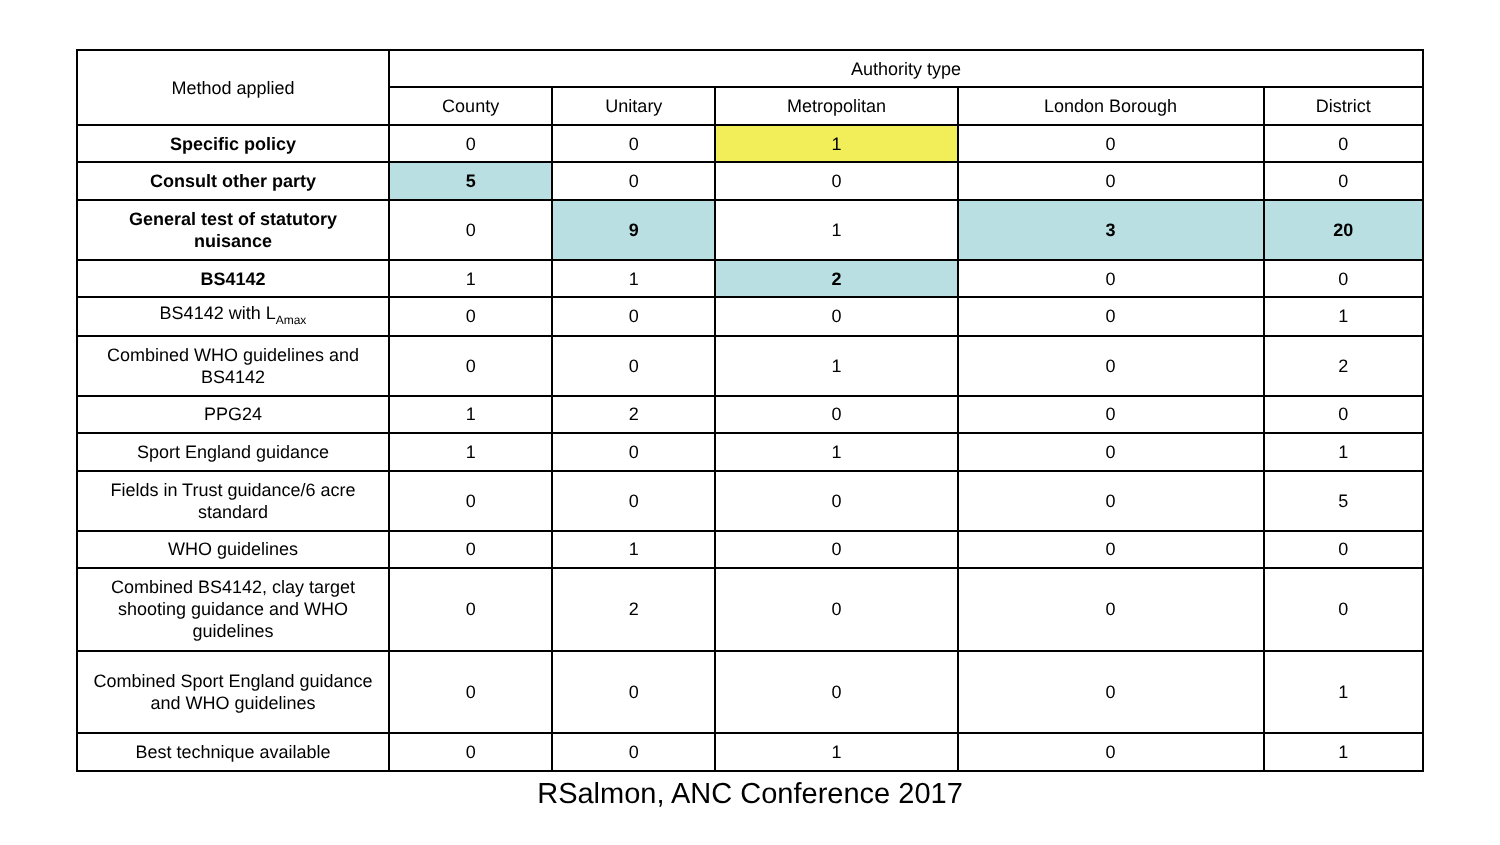| Method applied | Authority type | | | | |
| --- | --- | --- | --- | --- | --- |
| | County | Unitary | Metropolitan | London Borough | District |
| Specific policy | 0 | 0 | 1 | 0 | 0 |
| Consult other party | 5 | 0 | 0 | 0 | 0 |
| General test of statutory nuisance | 0 | 9 | 1 | 3 | 20 |
| BS4142 | 1 | 1 | 2 | 0 | 0 |
| BS4142 with L<sub>Amax</sub> | 0 | 0 | 0 | 0 | 1 |
| Combined WHO guidelines and BS4142 | 0 | 0 | 1 | 0 | 2 |
| PPG24 | 1 | 2 | 0 | 0 | 0 |
| Sport England guidance | 1 | 0 | 1 | 0 | 1 |
| Fields in Trust guidance/6 acre standard | 0 | 0 | 0 | 0 | 5 |
| WHO guidelines | 0 | 1 | 0 | 0 | 0 |
| Combined BS4142, clay target shooting guidance and WHO guidelines | 0 | 2 | 0 | 0 | 0 |
| Combined Sport England guidance and WHO guidelines | 0 | 0 | 0 | 0 | 1 |
| Best technique available | 0 | 0 | 1 | 0 | 1 |
RSalmon, ANC Conference 2017